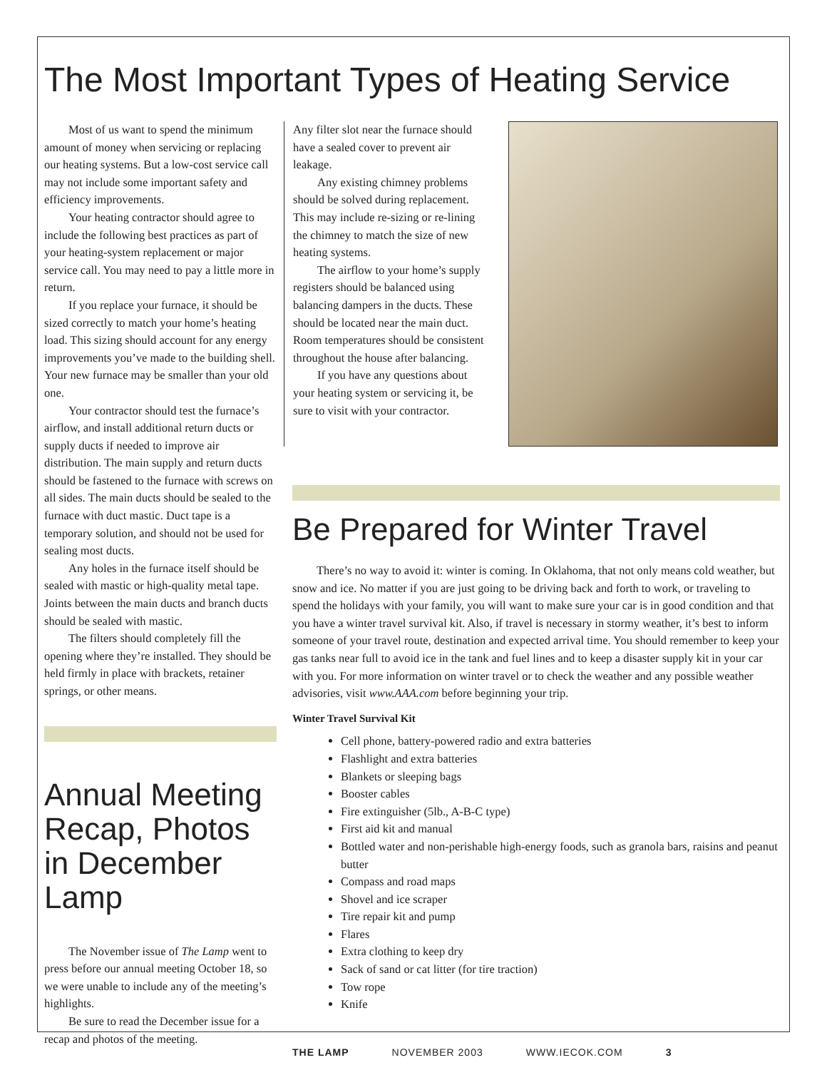The Most Important Types of Heating Service
Most of us want to spend the minimum amount of money when servicing or replacing our heating systems. But a low-cost service call may not include some important safety and efficiency improvements.
Your heating contractor should agree to include the following best practices as part of your heating-system replacement or major service call. You may need to pay a little more in return.
If you replace your furnace, it should be sized correctly to match your home’s heating load. This sizing should account for any energy improvements you’ve made to the building shell. Your new furnace may be smaller than your old one.
Your contractor should test the furnace’s airflow, and install additional return ducts or supply ducts if needed to improve air distribution. The main supply and return ducts should be fastened to the furnace with screws on all sides. The main ducts should be sealed to the furnace with duct mastic. Duct tape is a temporary solution, and should not be used for sealing most ducts.
Any holes in the furnace itself should be sealed with mastic or high-quality metal tape. Joints between the main ducts and branch ducts should be sealed with mastic.
The filters should completely fill the opening where they’re installed. They should be held firmly in place with brackets, retainer springs, or other means.
Annual Meeting Recap, Photos in December Lamp
The November issue of The Lamp went to press before our annual meeting October 18, so we were unable to include any of the meeting’s highlights.
Be sure to read the December issue for a recap and photos of the meeting.
Any filter slot near the furnace should have a sealed cover to prevent air leakage.
Any existing chimney problems should be solved during replacement. This may include re-sizing or re-lining the chimney to match the size of new heating systems.
The airflow to your home’s supply registers should be balanced using balancing dampers in the ducts. These should be located near the main duct. Room temperatures should be consistent throughout the house after balancing.
If you have any questions about your heating system or servicing it, be sure to visit with your contractor.
Be Prepared for Winter Travel
There’s no way to avoid it: winter is coming. In Oklahoma, that not only means cold weather, but snow and ice. No matter if you are just going to be driving back and forth to work, or traveling to spend the holidays with your family, you will want to make sure your car is in good condition and that you have a winter travel survival kit. Also, if travel is necessary in stormy weather, it’s best to inform someone of your travel route, destination and expected arrival time. You should remember to keep your gas tanks near full to avoid ice in the tank and fuel lines and to keep a disaster supply kit in your car with you. For more information on winter travel or to check the weather and any possible weather advisories, visit www.AAA.com before beginning your trip.
Winter Travel Survival Kit
Cell phone, battery-powered radio and extra batteries
Flashlight and extra batteries
Blankets or sleeping bags
Booster cables
Fire extinguisher (5lb., A-B-C type)
First aid kit and manual
Bottled water and non-perishable high-energy foods, such as granola bars, raisins and peanut butter
Compass and road maps
Shovel and ice scraper
Tire repair kit and pump
Flares
Extra clothing to keep dry
Sack of sand or cat litter (for tire traction)
Tow rope
Knife
THE LAMP NOVEMBER 2003 WWW.IECOK.COM 3